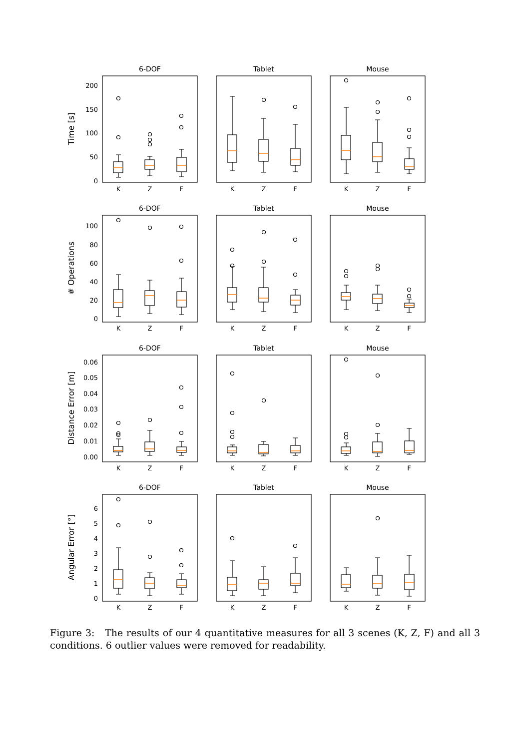6-DOF
Tablet
Mouse
Time [s]
200
150
100
50
0
K
Z
F
K
Z
F
K
Z
F
6-DOF
Tablet
Mouse
# Operations
100
80
60
40
20
0
K
Z
F
K
Z
F
K
Z
F
6-DOF
Tablet
Mouse
Distance Error [m]
0.06
0.05
0.04
0.03
0.02
0.01
0.00
K
Z
F
K
Z
F
K
Z
F
6-DOF
Tablet
Mouse
Angular Error [°]
6
5
4
3
2
1
0
K
Z
F
K
Z
F
K
Z
F
Figure 3: The results of our 4 quantitative measures for all 3 scenes (K, Z, F) and all 3 conditions. 6 outlier values were removed for readability.